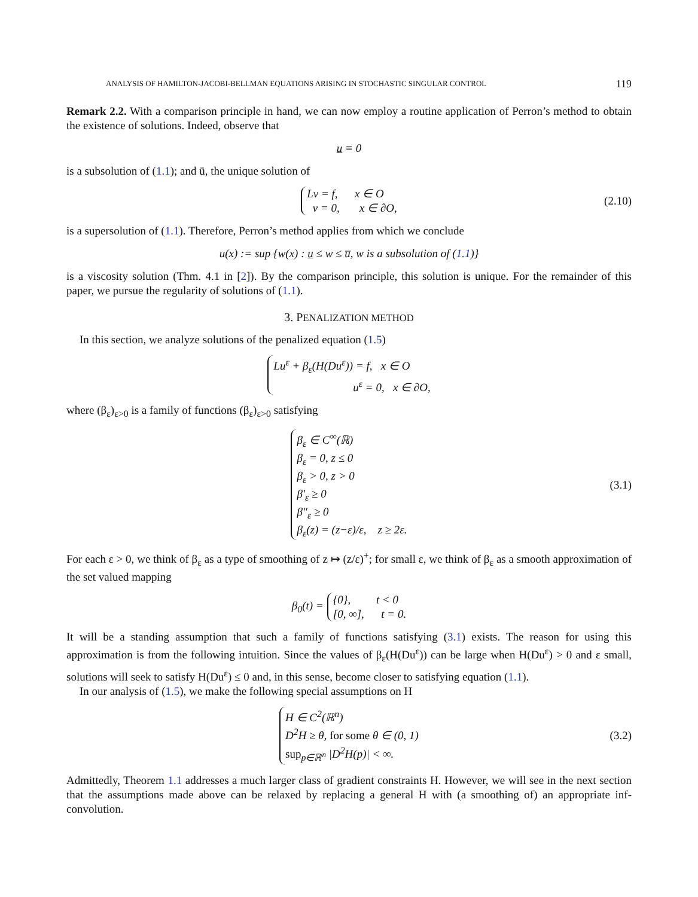ANALYSIS OF HAMILTON-JACOBI-BELLMAN EQUATIONS ARISING IN STOCHASTIC SINGULAR CONTROL 119
Remark 2.2. With a comparison principle in hand, we can now employ a routine application of Perron’s method to obtain the existence of solutions. Indeed, observe that
u ≡ 0
is a subsolution of (1.1); and ū, the unique solution of
Lv = f, x ∈ O
v = 0, x ∈ ∂O,
(2.10)
is a supersolution of (1.1). Therefore, Perron’s method applies from which we conclude
u(x) := sup {w(x) : u ≤ w ≤ u̅, w is a subsolution of (1.1)}
is a viscosity solution (Thm. 4.1 in [2]). By the comparison principle, this solution is unique. For the remainder of this paper, we pursue the regularity of solutions of (1.1).
3. PENALIZATION METHOD
In this section, we analyze solutions of the penalized equation (1.5)
Lu<sup>ε</sup> + β<sub>ε</sub>(H(Du<sup>ε</sup>)) = f, x ∈ O
u<sup>ε</sup> = 0, x ∈ ∂O,
where (β<sub>ε</sub>)<sub>ε>0</sub> is a family of functions (β<sub>ε</sub>)<sub>ε>0</sub> satisfying
β<sub>ε</sub> ∈ C<sup>∞</sup>(ℝ)
β<sub>ε</sub> = 0, z ≤ 0
β<sub>ε</sub> > 0, z > 0
β′<sub>ε</sub> ≥ 0
β″<sub>ε</sub> ≥ 0
β<sub>ε</sub>(z) = (z−ε)/ε, z ≥ 2ε.
(3.1)
For each ε > 0, we think of β<sub>ε</sub> as a type of smoothing of z ↦ (z/ε)<sup>+</sup>; for small ε, we think of β<sub>ε</sub> as a smooth approximation of the set valued mapping
β<sub>0</sub>(t) = {0}, t < 0
[0, ∞], t = 0.
It will be a standing assumption that such a family of functions satisfying (3.1) exists. The reason for using this approximation is from the following intuition. Since the values of β<sub>ε</sub>(H(Du<sup>ε</sup>)) can be large when H(Du<sup>ε</sup>) > 0 and ε small, solutions will seek to satisfy H(Du<sup>ε</sup>) ≤ 0 and, in this sense, become closer to satisfying equation (1.1).
In our analysis of (1.5), we make the following special assumptions on H
H ∈ C<sup>2</sup>(ℝ<sup>n</sup>)
D<sup>2</sup>H ≥ θ, for some θ ∈ (0, 1)
sup<sub>p∈ℝ<sup>n</sup></sub> |D<sup>2</sup>H(p)| < ∞.
(3.2)
Admittedly, Theorem 1.1 addresses a much larger class of gradient constraints H. However, we will see in the next section that the assumptions made above can be relaxed by replacing a general H with (a smoothing of) an appropriate inf-convolution.